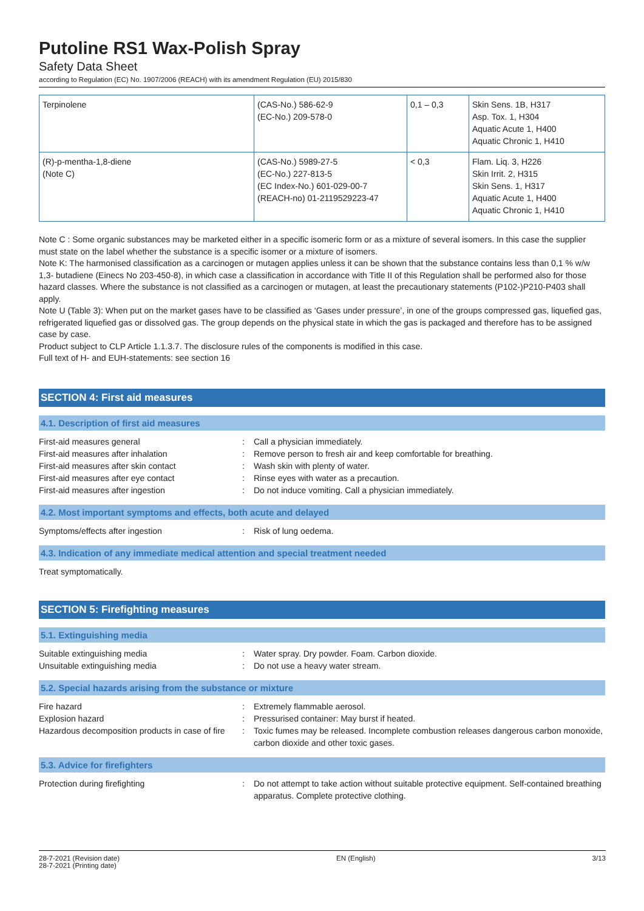Putoline RS1 Wax-Polish Spray
Safety Data Sheet
according to Regulation (EC) No. 1907/2006 (REACH) with its amendment Regulation (EU) 2015/830
| Terpinolene | (CAS-No.) 586-62-9 (EC-No.) 209-578-0 | 0,1 – 0,3 | Skin Sens. 1B, H317 Asp. Tox. 1, H304 Aquatic Acute 1, H400 Aquatic Chronic 1, H410 |
| (R)-p-mentha-1,8-diene (Note C) | (CAS-No.) 5989-27-5 (EC-No.) 227-813-5 (EC Index-No.) 601-029-00-7 (REACH-no) 01-2119529223-47 | < 0,3 | Flam. Liq. 3, H226 Skin Irrit. 2, H315 Skin Sens. 1, H317 Aquatic Acute 1, H400 Aquatic Chronic 1, H410 |
Note C : Some organic substances may be marketed either in a specific isomeric form or as a mixture of several isomers. In this case the supplier must state on the label whether the substance is a specific isomer or a mixture of isomers.
Note K: The harmonised classification as a carcinogen or mutagen applies unless it can be shown that the substance contains less than 0,1 % w/w 1,3- butadiene (Einecs No 203-450-8), in which case a classification in accordance with Title II of this Regulation shall be performed also for those hazard classes. Where the substance is not classified as a carcinogen or mutagen, at least the precautionary statements (P102-)P210-P403 shall apply.
Note U (Table 3): When put on the market gases have to be classified as ‘Gases under pressure’, in one of the groups compressed gas, liquefied gas, refrigerated liquefied gas or dissolved gas. The group depends on the physical state in which the gas is packaged and therefore has to be assigned case by case.
Product subject to CLP Article 1.1.3.7. The disclosure rules of the components is modified in this case.
Full text of H- and EUH-statements: see section 16
SECTION 4: First aid measures
4.1. Description of first aid measures
| First-aid measures general | : | Call a physician immediately. |
| First-aid measures after inhalation | : | Remove person to fresh air and keep comfortable for breathing. |
| First-aid measures after skin contact | : | Wash skin with plenty of water. |
| First-aid measures after eye contact | : | Rinse eyes with water as a precaution. |
| First-aid measures after ingestion | : | Do not induce vomiting. Call a physician immediately. |
4.2. Most important symptoms and effects, both acute and delayed
| Symptoms/effects after ingestion | : | Risk of lung oedema. |
4.3. Indication of any immediate medical attention and special treatment needed
Treat symptomatically.
SECTION 5: Firefighting measures
5.1. Extinguishing media
| Suitable extinguishing media | : | Water spray. Dry powder. Foam. Carbon dioxide. |
| Unsuitable extinguishing media | : | Do not use a heavy water stream. |
5.2. Special hazards arising from the substance or mixture
| Fire hazard | : | Extremely flammable aerosol. |
| Explosion hazard | : | Pressurised container: May burst if heated. |
| Hazardous decomposition products in case of fire | : | Toxic fumes may be released. Incomplete combustion releases dangerous carbon monoxide, carbon dioxide and other toxic gases. |
5.3. Advice for firefighters
| Protection during firefighting | : | Do not attempt to take action without suitable protective equipment. Self-contained breathing apparatus. Complete protective clothing. |
28-7-2021 (Revision date)
28-7-2021 (Printing date)
EN (English) 3/13